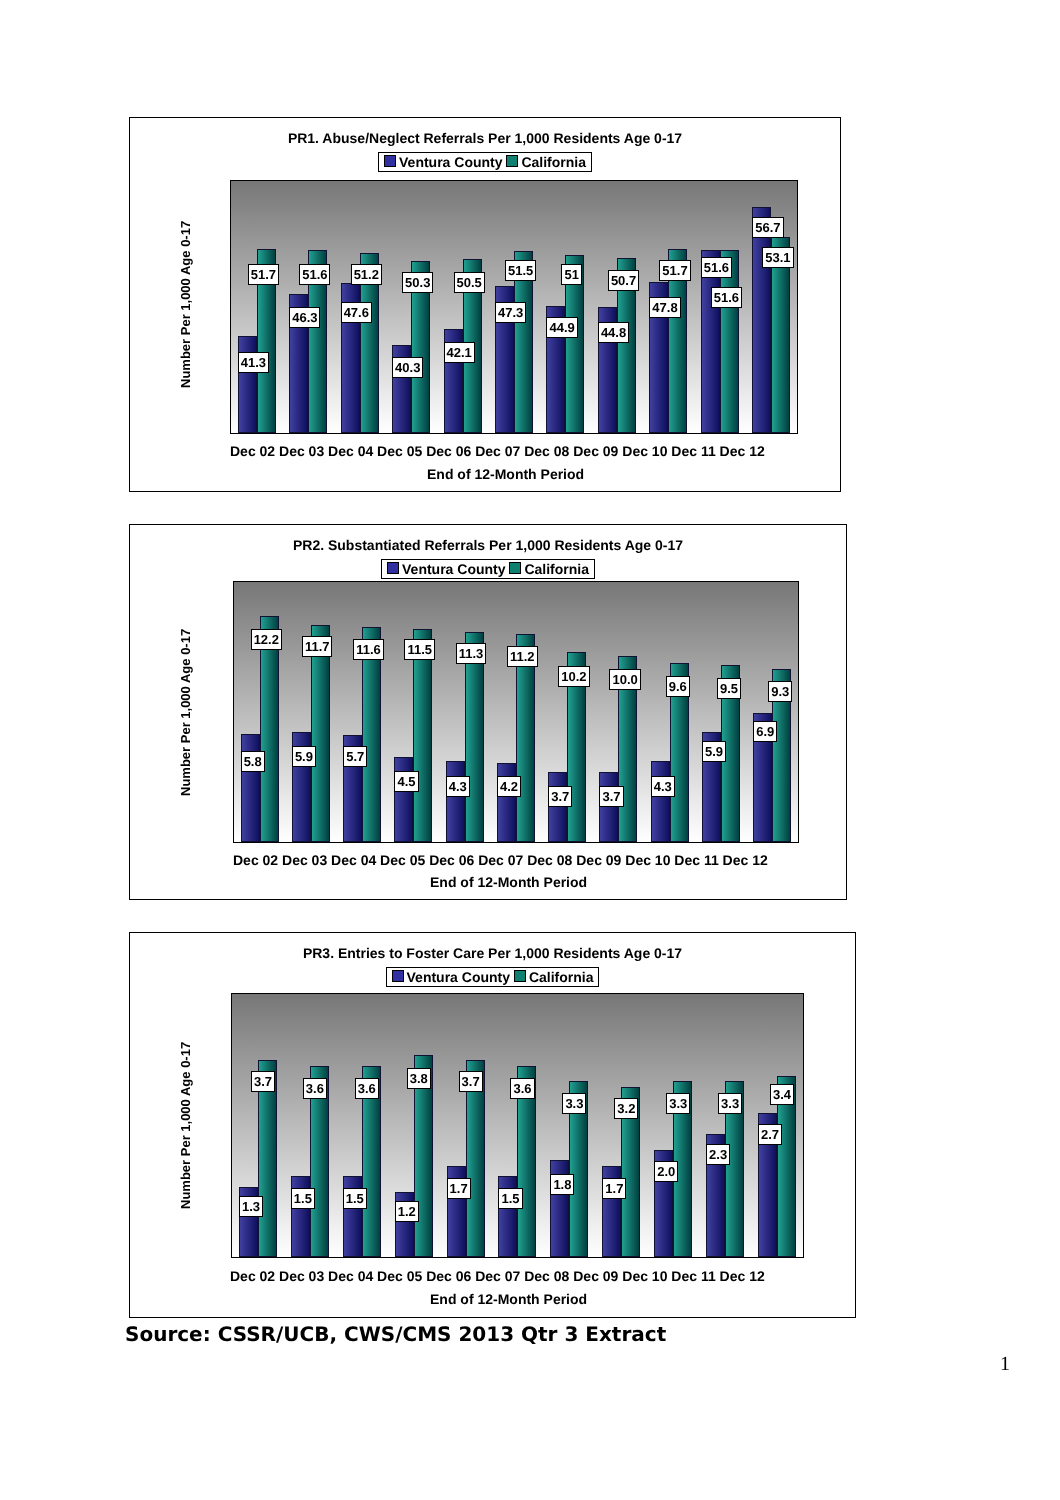PR1. Abuse/Neglect Referrals Per 1,000 Residents Age 0-17
Ventura County California
Number Per 1,000 Age 0-17
41.3
51.7
46.3
51.6
47.6
51.2
40.3
50.3
42.1
50.5
47.3
51.5
44.9
51
44.8
50.7
47.8
51.7
51.6
51.6
56.7
53.1
Dec 02 Dec 03 Dec 04 Dec 05 Dec 06 Dec 07 Dec 08 Dec 09 Dec 10 Dec 11 Dec 12
End of 12-Month Period
PR2. Substantiated Referrals Per 1,000 Residents Age 0-17
Ventura County California
Number Per 1,000 Age 0-17
5.8
12.2
5.9
11.7
5.7
11.6
4.5
11.5
4.3
11.3
4.2
11.2
3.7
10.2
3.7
10.0
4.3
9.6
5.9
9.5
6.9
9.3
Dec 02 Dec 03 Dec 04 Dec 05 Dec 06 Dec 07 Dec 08 Dec 09 Dec 10 Dec 11 Dec 12
End of 12-Month Period
PR3. Entries to Foster Care Per 1,000 Residents Age 0-17
Ventura County California
Number Per 1,000 Age 0-17
1.3
3.7
1.5
3.6
1.5
3.6
1.2
3.8
1.7
3.7
1.5
3.6
1.8
3.3
1.7
3.2
2.0
3.3
2.3
3.3
2.7
3.4
Dec 02 Dec 03 Dec 04 Dec 05 Dec 06 Dec 07 Dec 08 Dec 09 Dec 10 Dec 11 Dec 12
End of 12-Month Period
Source: CSSR/UCB, CWS/CMS 2013 Qtr 3 Extract
1